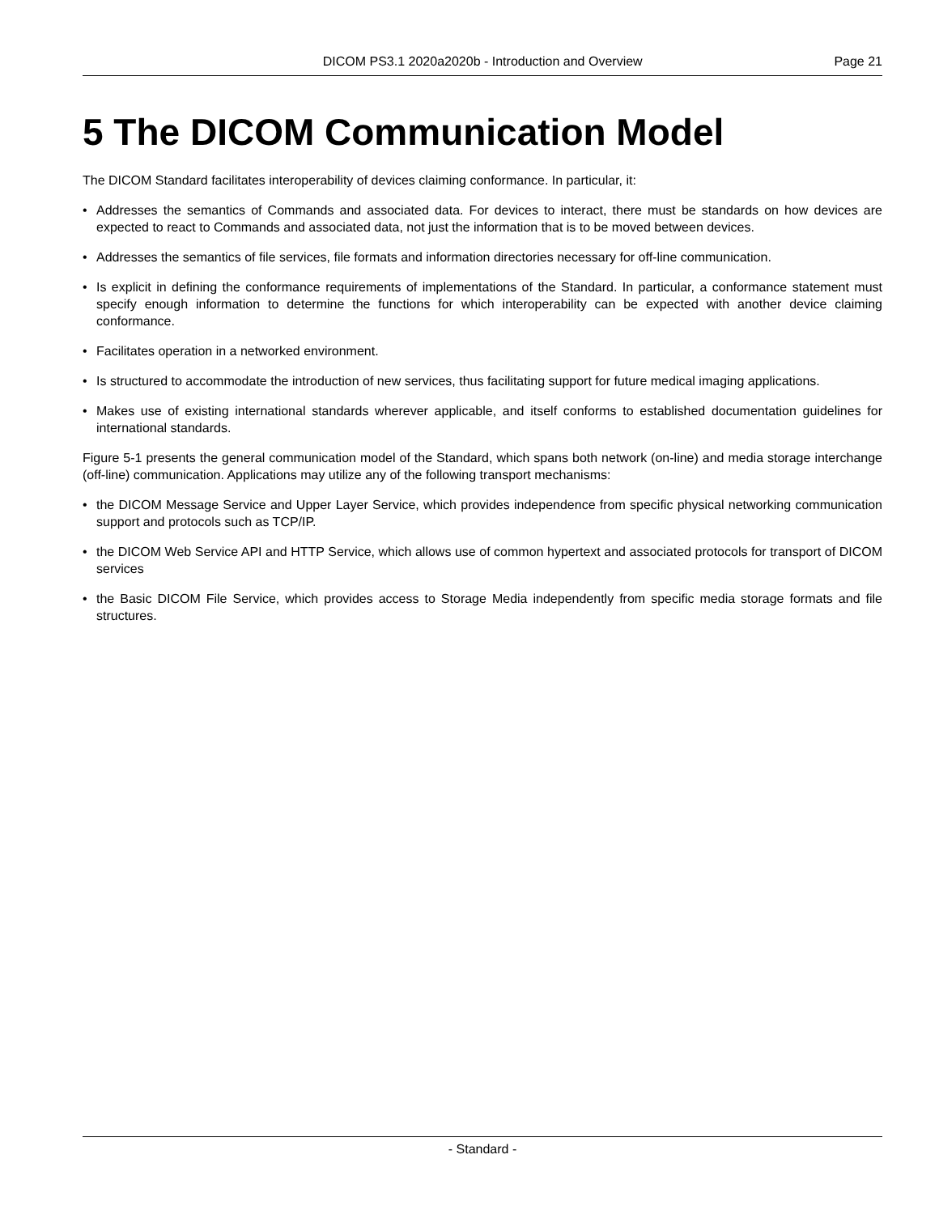DICOM PS3.1 2020a2020b - Introduction and Overview Page 21
5 The DICOM Communication Model
The DICOM Standard facilitates interoperability of devices claiming conformance. In particular, it:
• Addresses the semantics of Commands and associated data. For devices to interact, there must be standards on how devices are expected to react to Commands and associated data, not just the information that is to be moved between devices.
• Addresses the semantics of file services, file formats and information directories necessary for off-line communication.
• Is explicit in defining the conformance requirements of implementations of the Standard. In particular, a conformance statement must specify enough information to determine the functions for which interoperability can be expected with another device claiming conformance.
• Facilitates operation in a networked environment.
• Is structured to accommodate the introduction of new services, thus facilitating support for future medical imaging applications.
• Makes use of existing international standards wherever applicable, and itself conforms to established documentation guidelines for international standards.
Figure 5-1 presents the general communication model of the Standard, which spans both network (on-line) and media storage interchange (off-line) communication. Applications may utilize any of the following transport mechanisms:
• the DICOM Message Service and Upper Layer Service, which provides independence from specific physical networking communication support and protocols such as TCP/IP.
• the DICOM Web Service API and HTTP Service, which allows use of common hypertext and associated protocols for transport of DICOM services
• the Basic DICOM File Service, which provides access to Storage Media independently from specific media storage formats and file structures.
- Standard -